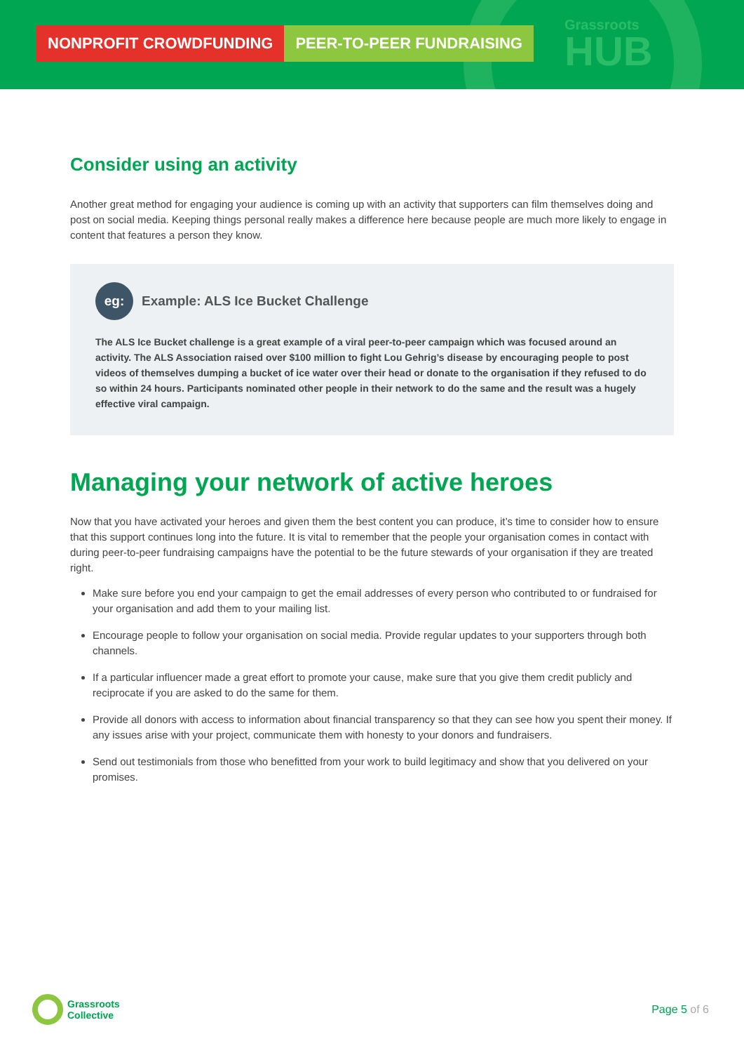NONPROFIT CROWDFUNDING PEER-TO-PEER FUNDRAISING
Grassroots
HUB
Consider using an activity
Another great method for engaging your audience is coming up with an activity that supporters can film themselves doing and post on social media. Keeping things personal really makes a difference here because people are much more likely to engage in content that features a person they know.
eg:
Example: ALS Ice Bucket Challenge
The ALS Ice Bucket challenge is a great example of a viral peer-to-peer campaign which was focused around an activity. The ALS Association raised over $100 million to fight Lou Gehrig’s disease by encouraging people to post videos of themselves dumping a bucket of ice water over their head or donate to the organisation if they refused to do so within 24 hours. Participants nominated other people in their network to do the same and the result was a hugely effective viral campaign.
Managing your network of active heroes
Now that you have activated your heroes and given them the best content you can produce, it’s time to consider how to ensure that this support continues long into the future. It is vital to remember that the people your organisation comes in contact with during peer-to-peer fundraising campaigns have the potential to be the future stewards of your organisation if they are treated right.
Make sure before you end your campaign to get the email addresses of every person who contributed to or fundraised for your organisation and add them to your mailing list.
Encourage people to follow your organisation on social media. Provide regular updates to your supporters through both channels.
If a particular influencer made a great effort to promote your cause, make sure that you give them credit publicly and reciprocate if you are asked to do the same for them.
Provide all donors with access to information about financial transparency so that they can see how you spent their money. If any issues arise with your project, communicate them with honesty to your donors and fundraisers.
Send out testimonials from those who benefitted from your work to build legitimacy and show that you delivered on your promises.
Grassroots
Collective
Page 5 of 6